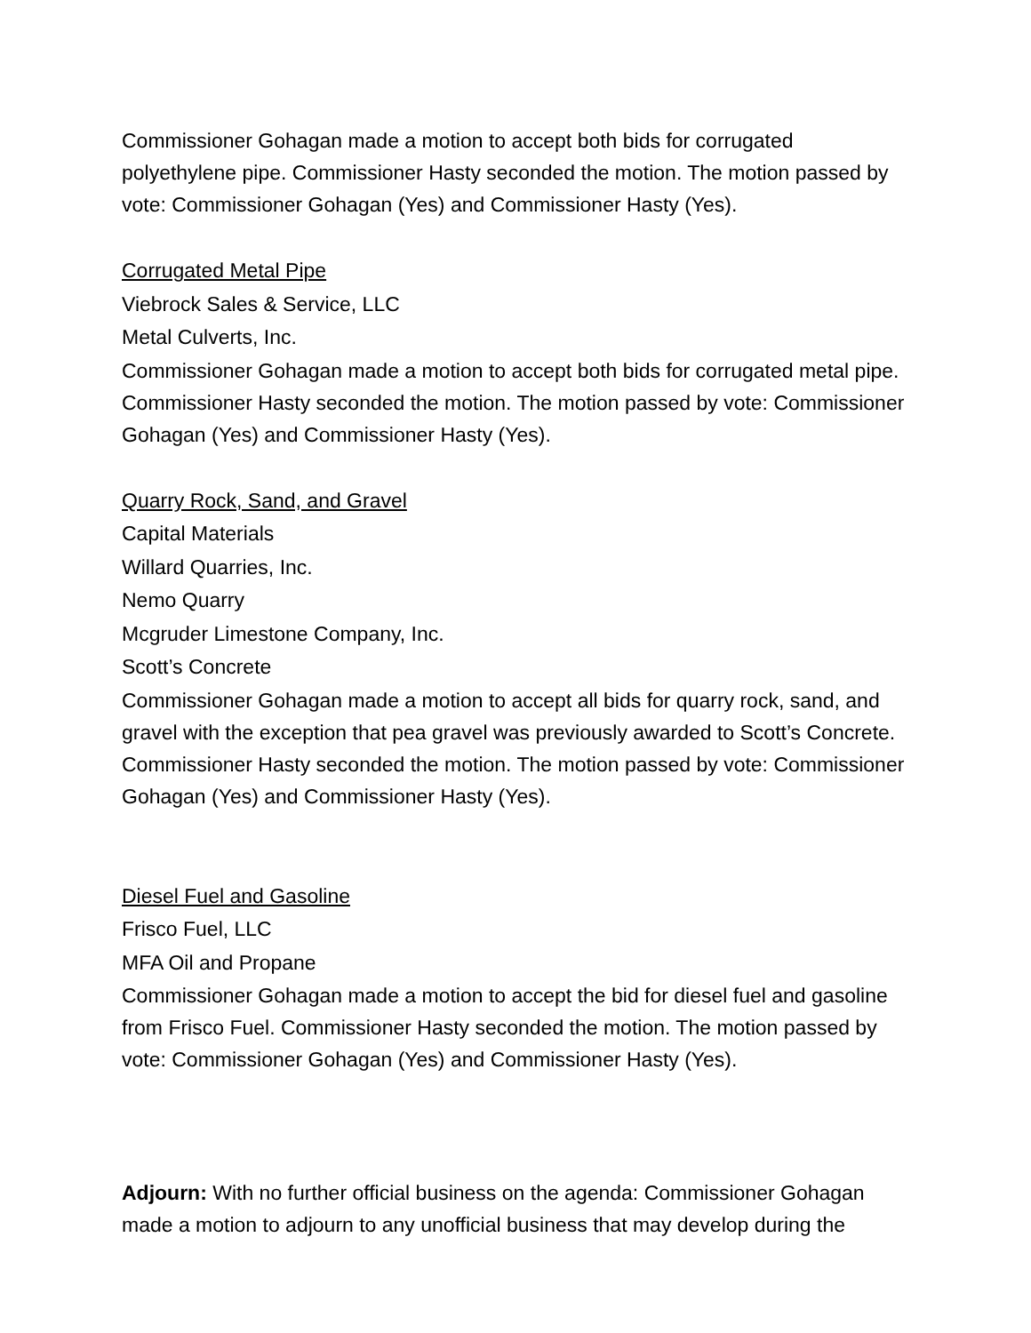Commissioner Gohagan made a motion to accept both bids for corrugated polyethylene pipe. Commissioner Hasty seconded the motion. The motion passed by vote: Commissioner Gohagan (Yes) and Commissioner Hasty (Yes).
Corrugated Metal Pipe
Viebrock Sales & Service, LLC
Metal Culverts, Inc.
Commissioner Gohagan made a motion to accept both bids for corrugated metal pipe. Commissioner Hasty seconded the motion. The motion passed by vote: Commissioner Gohagan (Yes) and Commissioner Hasty (Yes).
Quarry Rock, Sand, and Gravel
Capital Materials
Willard Quarries, Inc.
Nemo Quarry
Mcgruder Limestone Company, Inc.
Scott’s Concrete
Commissioner Gohagan made a motion to accept all bids for quarry rock, sand, and gravel with the exception that pea gravel was previously awarded to Scott’s Concrete. Commissioner Hasty seconded the motion. The motion passed by vote: Commissioner Gohagan (Yes) and Commissioner Hasty (Yes).
Diesel Fuel and Gasoline
Frisco Fuel, LLC
MFA Oil and Propane
Commissioner Gohagan made a motion to accept the bid for diesel fuel and gasoline from Frisco Fuel. Commissioner Hasty seconded the motion. The motion passed by vote: Commissioner Gohagan (Yes) and Commissioner Hasty (Yes).
Adjourn: With no further official business on the agenda: Commissioner Gohagan made a motion to adjourn to any unofficial business that may develop during the